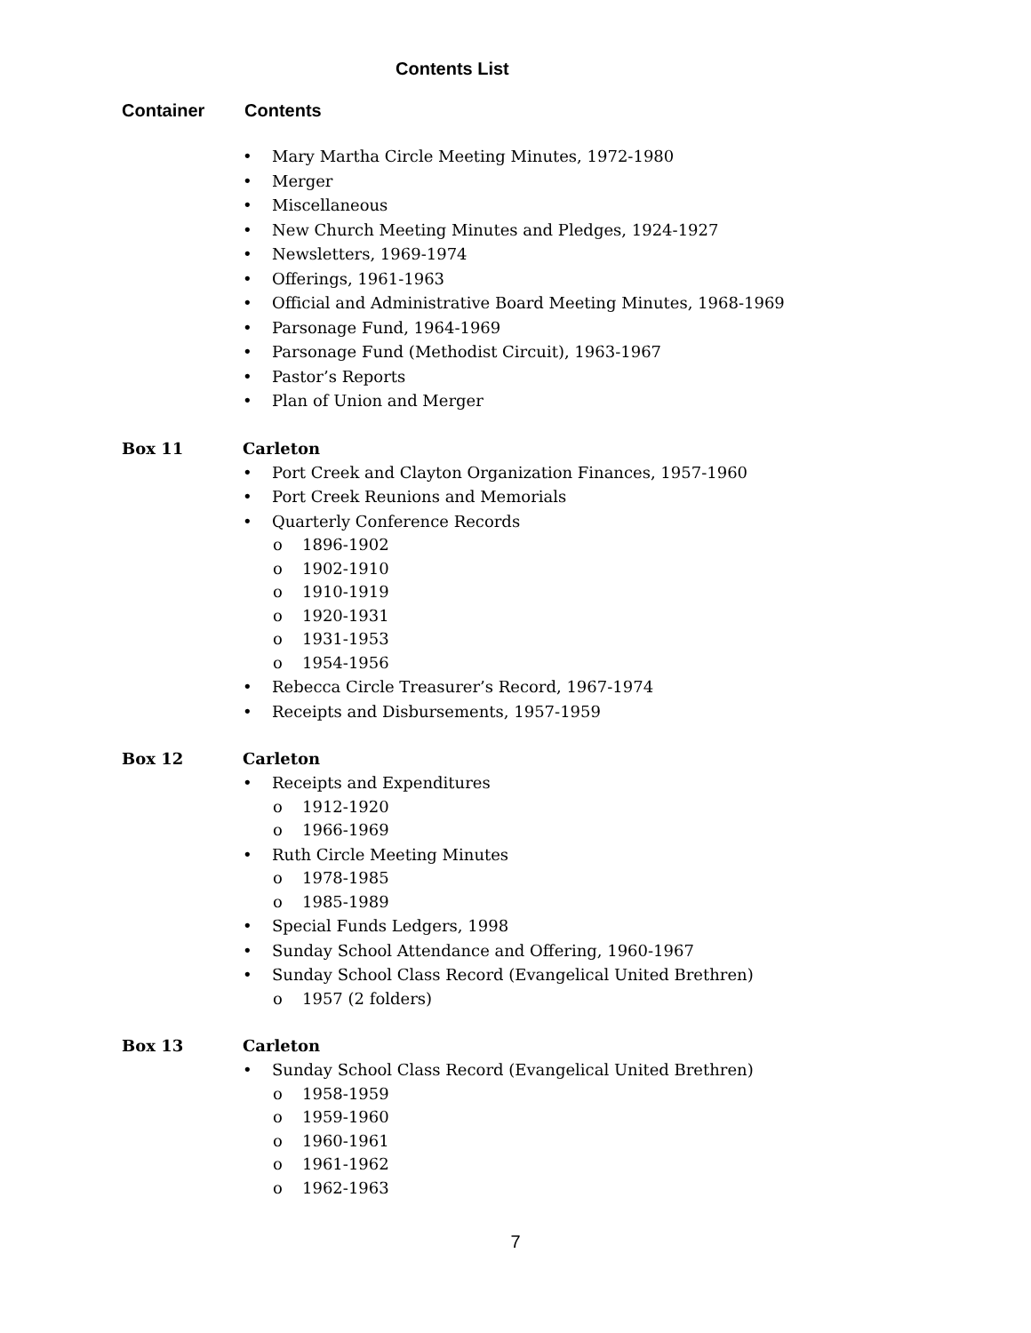Contents List
Container Contents
• Mary Martha Circle Meeting Minutes, 1972-1980
• Merger
• Miscellaneous
• New Church Meeting Minutes and Pledges, 1924-1927
• Newsletters, 1969-1974
• Offerings, 1961-1963
• Official and Administrative Board Meeting Minutes, 1968-1969
• Parsonage Fund, 1964-1969
• Parsonage Fund (Methodist Circuit), 1963-1967
• Pastor’s Reports
• Plan of Union and Merger
Box 11 Carleton
• Port Creek and Clayton Organization Finances, 1957-1960
• Port Creek Reunions and Memorials
• Quarterly Conference Records
o 1896-1902
o 1902-1910
o 1910-1919
o 1920-1931
o 1931-1953
o 1954-1956
• Rebecca Circle Treasurer’s Record, 1967-1974
• Receipts and Disbursements, 1957-1959
Box 12 Carleton
• Receipts and Expenditures
o 1912-1920
o 1966-1969
• Ruth Circle Meeting Minutes
o 1978-1985
o 1985-1989
• Special Funds Ledgers, 1998
• Sunday School Attendance and Offering, 1960-1967
• Sunday School Class Record (Evangelical United Brethren)
o 1957 (2 folders)
Box 13 Carleton
• Sunday School Class Record (Evangelical United Brethren)
o 1958-1959
o 1959-1960
o 1960-1961
o 1961-1962
o 1962-1963
7